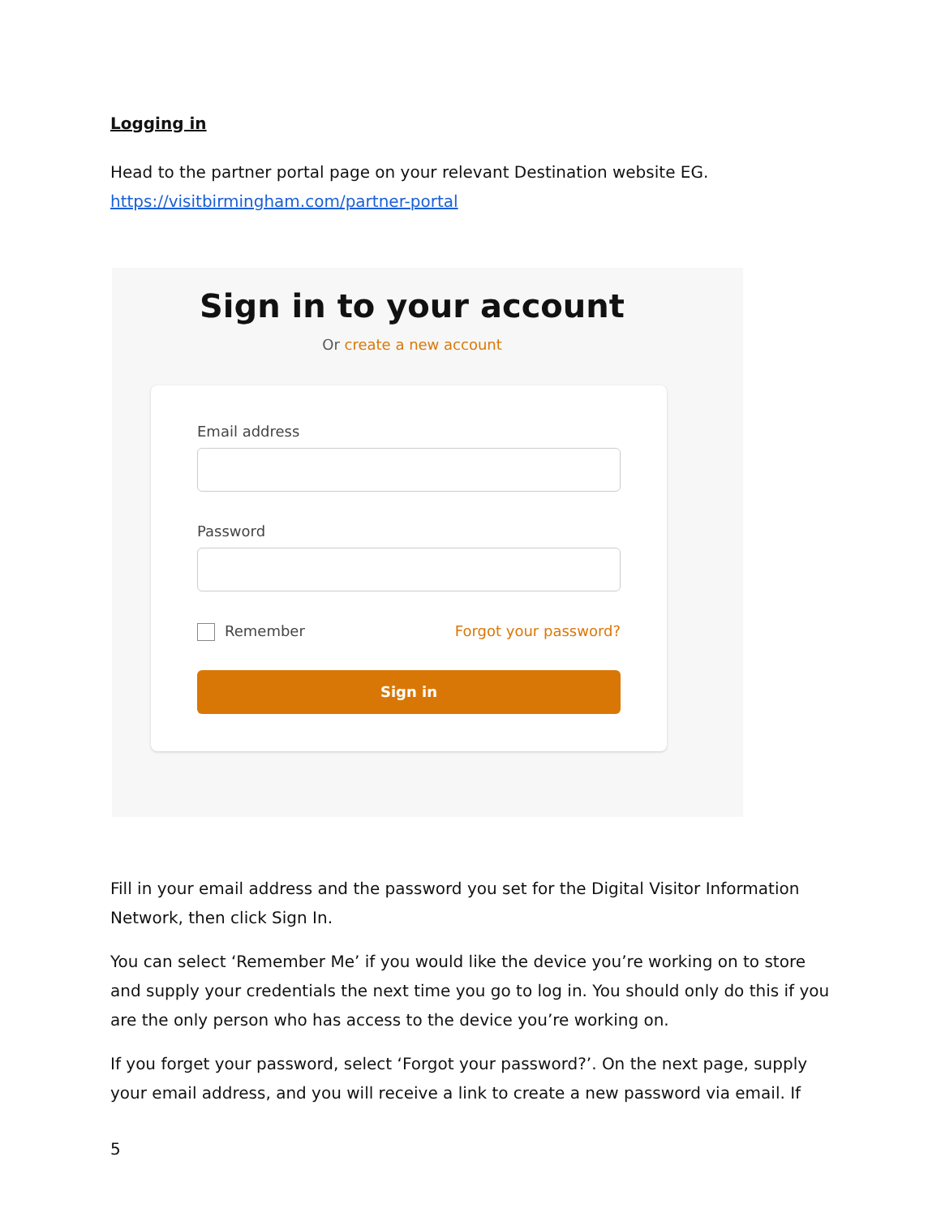Logging in
Head to the partner portal page on your relevant Destination website EG.
https://visitbirmingham.com/partner-portal
Sign in to your account
Or create a new account
Email address
Password
Remember Forgot your password?
Sign in
Fill in your email address and the password you set for the Digital Visitor Information Network, then click Sign In.
You can select ‘Remember Me’ if you would like the device you’re working on to store and supply your credentials the next time you go to log in. You should only do this if you are the only person who has access to the device you’re working on.
If you forget your password, select ‘Forgot your password?’. On the next page, supply your email address, and you will receive a link to create a new password via email. If
5